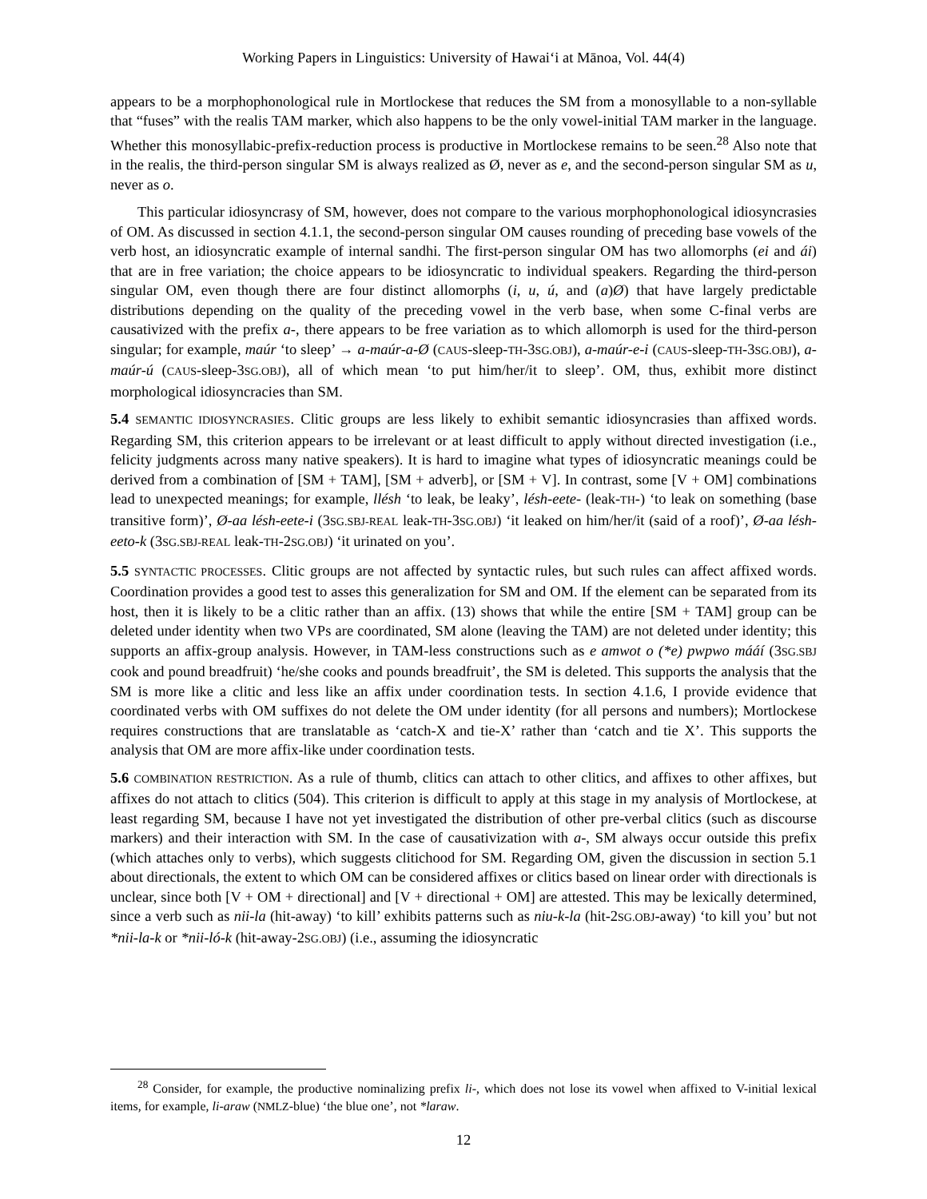Working Papers in Linguistics: University of Hawai‘i at Mānoa, Vol. 44(4)
appears to be a morphophonological rule in Mortlockese that reduces the SM from a monosyllable to a non-syllable that “fuses” with the realis TAM marker, which also happens to be the only vowel-initial TAM marker in the language. Whether this monosyllabic-prefix-reduction process is productive in Mortlockese remains to be seen.<sup>28</sup> Also note that in the realis, the third-person singular SM is always realized as Ø, never as e, and the second-person singular SM as u, never as o.
This particular idiosyncrasy of SM, however, does not compare to the various morphophonological idiosyncrasies of OM. As discussed in section 4.1.1, the second-person singular OM causes rounding of preceding base vowels of the verb host, an idiosyncratic example of internal sandhi. The first-person singular OM has two allomorphs (ei and ái) that are in free variation; the choice appears to be idiosyncratic to individual speakers. Regarding the third-person singular OM, even though there are four distinct allomorphs (i, u, ú, and (a)Ø) that have largely predictable distributions depending on the quality of the preceding vowel in the verb base, when some C-final verbs are causativized with the prefix a-, there appears to be free variation as to which allomorph is used for the third-person singular; for example, maúr ‘to sleep’ → a-maúr-a-Ø (CAUS-sleep-TH-3SG.OBJ), a-maúr-e-i (CAUS-sleep-TH-3SG.OBJ), a-maúr-ú (CAUS-sleep-3SG.OBJ), all of which mean ‘to put him/her/it to sleep’. OM, thus, exhibit more distinct morphological idiosyncracies than SM.
5.4 SEMANTIC IDIOSYNCRASIES. Clitic groups are less likely to exhibit semantic idiosyncrasies than affixed words. Regarding SM, this criterion appears to be irrelevant or at least difficult to apply without directed investigation (i.e., felicity judgments across many native speakers). It is hard to imagine what types of idiosyncratic meanings could be derived from a combination of [SM + TAM], [SM + adverb], or [SM + V]. In contrast, some [V + OM] combinations lead to unexpected meanings; for example, llésh ‘to leak, be leaky’, lésh-eete- (leak-TH-) ‘to leak on something (base transitive form)’, Ø-aa lésh-eete-i (3SG.SBJ-REAL leak-TH-3SG.OBJ) ‘it leaked on him/her/it (said of a roof)’, Ø-aa lésh-eeto-k (3SG.SBJ-REAL leak-TH-2SG.OBJ) ‘it urinated on you’.
5.5 SYNTACTIC PROCESSES. Clitic groups are not affected by syntactic rules, but such rules can affect affixed words. Coordination provides a good test to asses this generalization for SM and OM. If the element can be separated from its host, then it is likely to be a clitic rather than an affix. (13) shows that while the entire [SM + TAM] group can be deleted under identity when two VPs are coordinated, SM alone (leaving the TAM) are not deleted under identity; this supports an affix-group analysis. However, in TAM-less constructions such as e amwot o (*e) pwpwo mááí (3SG.SBJ cook and pound breadfruit) ‘he/she cooks and pounds breadfruit’, the SM is deleted. This supports the analysis that the SM is more like a clitic and less like an affix under coordination tests. In section 4.1.6, I provide evidence that coordinated verbs with OM suffixes do not delete the OM under identity (for all persons and numbers); Mortlockese requires constructions that are translatable as ‘catch-X and tie-X’ rather than ‘catch and tie X’. This supports the analysis that OM are more affix-like under coordination tests.
5.6 COMBINATION RESTRICTION. As a rule of thumb, clitics can attach to other clitics, and affixes to other affixes, but affixes do not attach to clitics (504). This criterion is difficult to apply at this stage in my analysis of Mortlockese, at least regarding SM, because I have not yet investigated the distribution of other pre-verbal clitics (such as discourse markers) and their interaction with SM. In the case of causativization with a-, SM always occur outside this prefix (which attaches only to verbs), which suggests clitichood for SM. Regarding OM, given the discussion in section 5.1 about directionals, the extent to which OM can be considered affixes or clitics based on linear order with directionals is unclear, since both [V + OM + directional] and [V + directional + OM] are attested. This may be lexically determined, since a verb such as nii-la (hit-away) ‘to kill’ exhibits patterns such as niu-k-la (hit-2SG.OBJ-away) ‘to kill you’ but not *nii-la-k or *nii-ló-k (hit-away-2SG.OBJ) (i.e., assuming the idiosyncratic
<sup>28</sup> Consider, for example, the productive nominalizing prefix li-, which does not lose its vowel when affixed to V-initial lexical items, for example, li-araw (NMLZ-blue) ‘the blue one’, not *laraw.
12